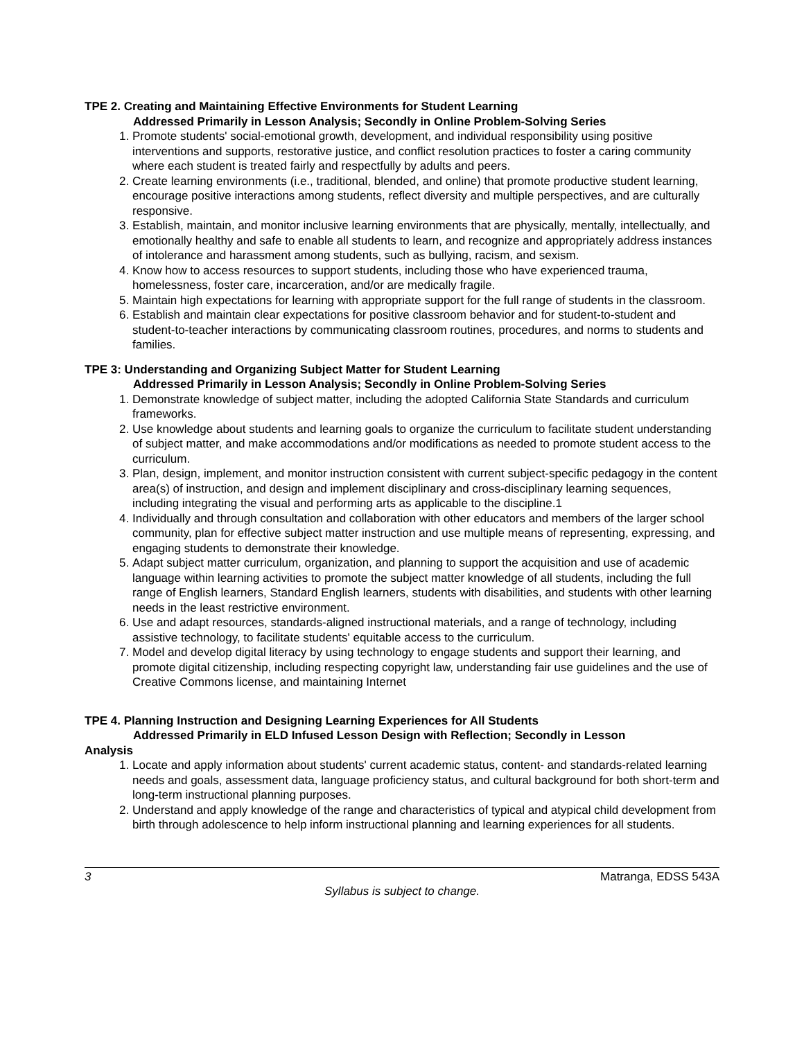TPE 2. Creating and Maintaining Effective Environments for Student Learning
Addressed Primarily in Lesson Analysis; Secondly in Online Problem-Solving Series
1. Promote students' social-emotional growth, development, and individual responsibility using positive interventions and supports, restorative justice, and conflict resolution practices to foster a caring community where each student is treated fairly and respectfully by adults and peers.
2. Create learning environments (i.e., traditional, blended, and online) that promote productive student learning, encourage positive interactions among students, reflect diversity and multiple perspectives, and are culturally responsive.
3. Establish, maintain, and monitor inclusive learning environments that are physically, mentally, intellectually, and emotionally healthy and safe to enable all students to learn, and recognize and appropriately address instances of intolerance and harassment among students, such as bullying, racism, and sexism.
4. Know how to access resources to support students, including those who have experienced trauma, homelessness, foster care, incarceration, and/or are medically fragile.
5. Maintain high expectations for learning with appropriate support for the full range of students in the classroom.
6. Establish and maintain clear expectations for positive classroom behavior and for student-to-student and student-to-teacher interactions by communicating classroom routines, procedures, and norms to students and families.
TPE 3: Understanding and Organizing Subject Matter for Student Learning
Addressed Primarily in Lesson Analysis; Secondly in Online Problem-Solving Series
1. Demonstrate knowledge of subject matter, including the adopted California State Standards and curriculum frameworks.
2. Use knowledge about students and learning goals to organize the curriculum to facilitate student understanding of subject matter, and make accommodations and/or modifications as needed to promote student access to the curriculum.
3. Plan, design, implement, and monitor instruction consistent with current subject-specific pedagogy in the content area(s) of instruction, and design and implement disciplinary and cross-disciplinary learning sequences, including integrating the visual and performing arts as applicable to the discipline.1
4. Individually and through consultation and collaboration with other educators and members of the larger school community, plan for effective subject matter instruction and use multiple means of representing, expressing, and engaging students to demonstrate their knowledge.
5. Adapt subject matter curriculum, organization, and planning to support the acquisition and use of academic language within learning activities to promote the subject matter knowledge of all students, including the full range of English learners, Standard English learners, students with disabilities, and students with other learning needs in the least restrictive environment.
6. Use and adapt resources, standards-aligned instructional materials, and a range of technology, including assistive technology, to facilitate students' equitable access to the curriculum.
7. Model and develop digital literacy by using technology to engage students and support their learning, and promote digital citizenship, including respecting copyright law, understanding fair use guidelines and the use of Creative Commons license, and maintaining Internet
TPE 4. Planning Instruction and Designing Learning Experiences for All Students
Addressed Primarily in ELD Infused Lesson Design with Reflection; Secondly in Lesson
Analysis
1. Locate and apply information about students' current academic status, content- and standards-related learning needs and goals, assessment data, language proficiency status, and cultural background for both short-term and long-term instructional planning purposes.
2. Understand and apply knowledge of the range and characteristics of typical and atypical child development from birth through adolescence to help inform instructional planning and learning experiences for all students.
3 Matranga, EDSS 543A
Syllabus is subject to change.